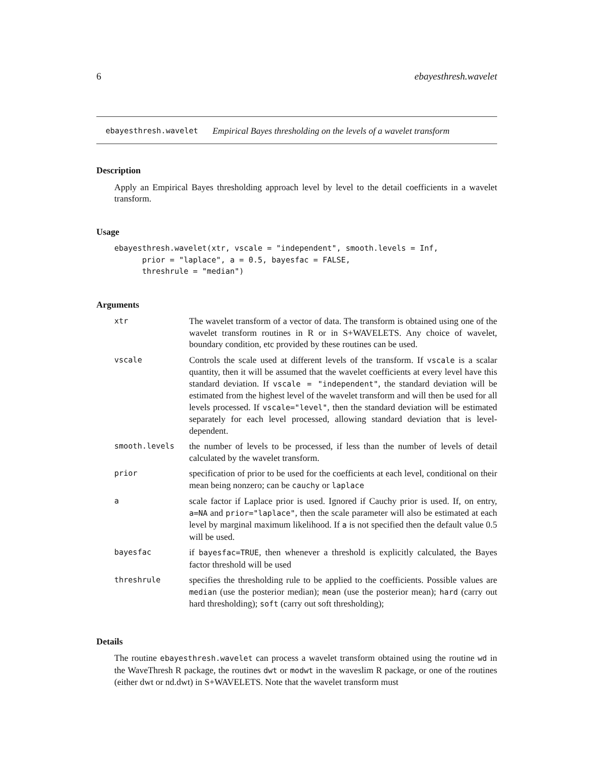6 ebayesthresh.wavelet
ebayesthresh.wavelet Empirical Bayes thresholding on the levels of a wavelet transform
Description
Apply an Empirical Bayes thresholding approach level by level to the detail coefficients in a wavelet transform.
Usage
ebayesthresh.wavelet(xtr, vscale = "independent", smooth.levels = Inf,
      prior = "laplace", a = 0.5, bayesfac = FALSE,
      threshrule = "median")
Arguments
| xtr | The wavelet transform of a vector of data. The transform is obtained using one of the wavelet transform routines in R or in S+WAVELETS. Any choice of wavelet, boundary condition, etc provided by these routines can be used. |
| vscale | Controls the scale used at different levels of the transform. If vscale is a scalar quantity, then it will be assumed that the wavelet coefficients at every level have this standard deviation. If vscale = "independent" , the standard deviation will be estimated from the highest level of the wavelet transform and will then be used for all levels processed. If vscale="level" , then the standard deviation will be estimated separately for each level processed, allowing standard deviation that is level-dependent. |
| smooth.levels | the number of levels to be processed, if less than the number of levels of detail calculated by the wavelet transform. |
| prior | specification of prior to be used for the coefficients at each level, conditional on their mean being nonzero; can be cauchy or laplace |
| a | scale factor if Laplace prior is used. Ignored if Cauchy prior is used. If, on entry, a=NA and prior="laplace" , then the scale parameter will also be estimated at each level by marginal maximum likelihood. If a is not specified then the default value 0.5 will be used. |
| bayesfac | if bayesfac=TRUE , then whenever a threshold is explicitly calculated, the Bayes factor threshold will be used |
| threshrule | specifies the thresholding rule to be applied to the coefficients. Possible values are median (use the posterior median); mean (use the posterior mean); hard (carry out hard thresholding); soft (carry out soft thresholding); |
Details
The routine ebayesthresh.wavelet can process a wavelet transform obtained using the routine wd in the WaveThresh R package, the routines dwt or modwt in the waveslim R package, or one of the routines (either dwt or nd.dwt) in S+WAVELETS. Note that the wavelet transform must